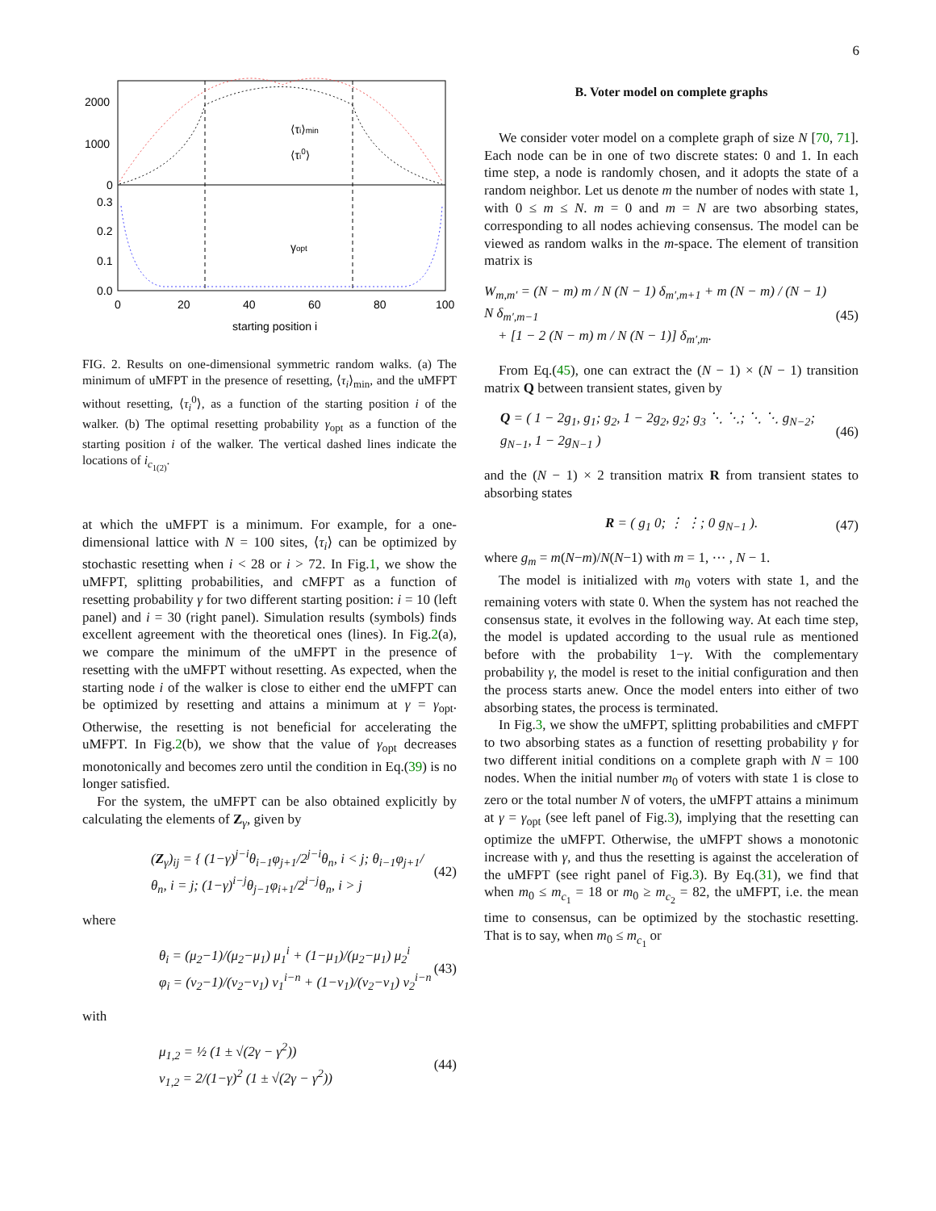6
2000
1000
0
0.3
0.2
0.1
0.0
0
20
40
60
80
100
starting position i
⟨τi⟩min
⟨τi0⟩
γopt
FIG. 2. Results on one-dimensional symmetric random walks. (a) The minimum of uMFPT in the presence of resetting, ⟨τ<sub>i</sub>⟩<sub>min</sub>, and the uMFPT without resetting, ⟨τ<sub>i</sub><sup>0</sup>⟩, as a function of the starting position i of the walker. (b) The optimal resetting probability γ<sub>opt</sub> as a function of the starting position i of the walker. The vertical dashed lines indicate the locations of i<sub>c<sub>1(2)</sub></sub>.
at which the uMFPT is a minimum. For example, for a one-dimensional lattice with N = 100 sites, ⟨τ<sub>i</sub>⟩ can be optimized by stochastic resetting when i < 28 or i > 72. In Fig.1, we show the uMFPT, splitting probabilities, and cMFPT as a function of resetting probability γ for two different starting position: i = 10 (left panel) and i = 30 (right panel). Simulation results (symbols) finds excellent agreement with the theoretical ones (lines). In Fig.2(a), we compare the minimum of the uMFPT in the presence of resetting with the uMFPT without resetting. As expected, when the starting node i of the walker is close to either end the uMFPT can be optimized by resetting and attains a minimum at γ = γ<sub>opt</sub>. Otherwise, the resetting is not beneficial for accelerating the uMFPT. In Fig.2(b), we show that the value of γ<sub>opt</sub> decreases monotonically and becomes zero until the condition in Eq.(39) is no longer satisfied.
For the system, the uMFPT can be also obtained explicitly by calculating the elements of Z<sub>γ</sub>, given by
(Z<sub>γ</sub>)<sub>ij</sub> = { (1−γ)<sup>j−i</sup>θ<sub>i−1</sub>φ<sub>j+1</sub>/2<sup>j−i</sup>θ<sub>n</sub>, i < j; θ<sub>i−1</sub>φ<sub>j+1</sub>/θ<sub>n</sub>, i = j; (1−γ)<sup>i−j</sup>θ<sub>j−1</sub>φ<sub>i+1</sub>/2<sup>i−j</sup>θ<sub>n</sub>, i > j (42)
where
θ<sub>i</sub> = (μ<sub>2</sub>−1)/(μ<sub>2</sub>−μ<sub>1</sub>) μ<sub>1</sub><sup>i</sup> + (1−μ<sub>1</sub>)/(μ<sub>2</sub>−μ<sub>1</sub>) μ<sub>2</sub><sup>i</sup>
φ<sub>i</sub> = (ν<sub>2</sub>−1)/(ν<sub>2</sub>−ν<sub>1</sub>) ν<sub>1</sub><sup>i−n</sup> + (1−ν<sub>1</sub>)/(ν<sub>2</sub>−ν<sub>1</sub>) ν<sub>2</sub><sup>i−n</sup> (43)
with
μ<sub>1,2</sub> = ½ (1 ± √(2γ − γ<sup>2</sup>))
ν<sub>1,2</sub> = 2/(1−γ)<sup>2</sup> (1 ± √(2γ − γ<sup>2</sup>)) (44)
B. Voter model on complete graphs
We consider voter model on a complete graph of size N [70, 71]. Each node can be in one of two discrete states: 0 and 1. In each time step, a node is randomly chosen, and it adopts the state of a random neighbor. Let us denote m the number of nodes with state 1, with 0 ≤ m ≤ N. m = 0 and m = N are two absorbing states, corresponding to all nodes achieving consensus. The model can be viewed as random walks in the m-space. The element of transition matrix is
W<sub>m,m′</sub> = (N − m) m / N (N − 1) δ<sub>m′,m+1</sub> + m (N − m) / (N − 1) N δ<sub>m′,m−1</sub>
+ [1 − 2 (N − m) m / N (N − 1)] δ<sub>m′,m</sub>. (45)
From Eq.(45), one can extract the (N − 1) × (N − 1) transition matrix Q between transient states, given by
Q = ( 1 − 2g<sub>1</sub>, g<sub>1</sub>; g<sub>2</sub>, 1 − 2g<sub>2</sub>, g<sub>2</sub>; g<sub>3</sub> ⋱ ⋱; ⋱ ⋱ g<sub>N−2</sub>; g<sub>N−1</sub>, 1 − 2g<sub>N−1</sub> ) (46)
and the (N − 1) × 2 transition matrix R from transient states to absorbing states
R = ( g<sub>1</sub> 0; ⋮ ⋮; 0 g<sub>N−1</sub> ). (47)
where g<sub>m</sub> = m(N−m)/N(N−1) with m = 1, ⋯ , N − 1.
The model is initialized with m<sub>0</sub> voters with state 1, and the remaining voters with state 0. When the system has not reached the consensus state, it evolves in the following way. At each time step, the model is updated according to the usual rule as mentioned before with the probability 1−γ. With the complementary probability γ, the model is reset to the initial configuration and then the process starts anew. Once the model enters into either of two absorbing states, the process is terminated.
In Fig.3, we show the uMFPT, splitting probabilities and cMFPT to two absorbing states as a function of resetting probability γ for two different initial conditions on a complete graph with N = 100 nodes. When the initial number m<sub>0</sub> of voters with state 1 is close to zero or the total number N of voters, the uMFPT attains a minimum at γ = γ<sub>opt</sub> (see left panel of Fig.3), implying that the resetting can optimize the uMFPT. Otherwise, the uMFPT shows a monotonic increase with γ, and thus the resetting is against the acceleration of the uMFPT (see right panel of Fig.3). By Eq.(31), we find that when m<sub>0</sub> ≤ m<sub>c<sub>1</sub></sub> = 18 or m<sub>0</sub> ≥ m<sub>c<sub>2</sub></sub> = 82, the uMFPT, i.e. the mean time to consensus, can be optimized by the stochastic resetting. That is to say, when m<sub>0</sub> ≤ m<sub>c<sub>1</sub></sub> or